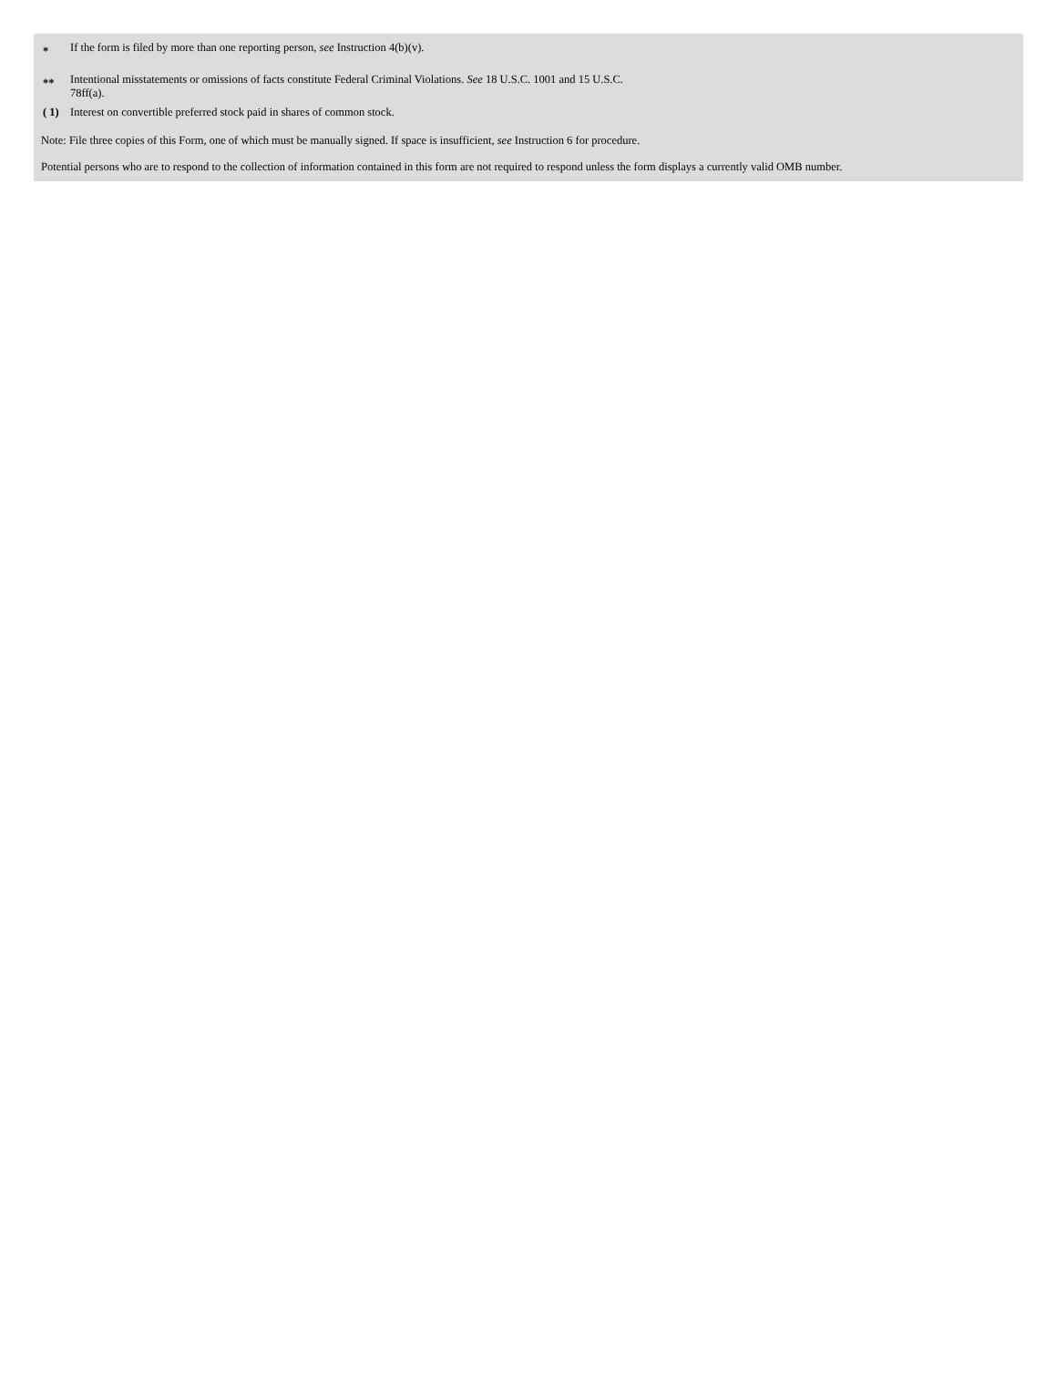| * | If the form is filed by more than one reporting person, see Instruction 4(b)(v). |
| ** | Intentional misstatements or omissions of facts constitute Federal Criminal Violations. See 18 U.S.C. 1001 and 15 U.S.C. 78ff(a). |
| ( 1) | Interest on convertible preferred stock paid in shares of common stock. |
Note: File three copies of this Form, one of which must be manually signed. If space is insufficient, see Instruction 6 for procedure.
Potential persons who are to respond to the collection of information contained in this form are not required to respond unless the form displays a currently valid OMB number.